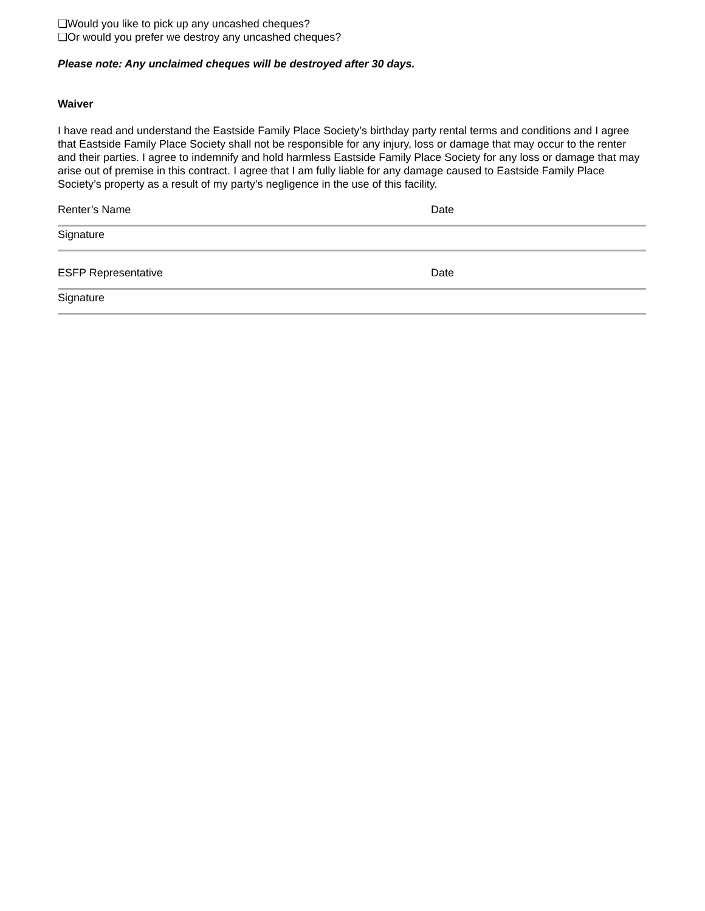❑Would you like to pick up any uncashed cheques?
❑Or would you prefer we destroy any uncashed cheques?
Please note: Any unclaimed cheques will be destroyed after 30 days.
Waiver
I have read and understand the Eastside Family Place Society’s birthday party rental terms and conditions and I agree that Eastside Family Place Society shall not be responsible for any injury, loss or damage that may occur to the renter and their parties. I agree to indemnify and hold harmless Eastside Family Place Society for any loss or damage that may arise out of premise in this contract. I agree that I am fully liable for any damage caused to Eastside Family Place Society’s property as a result of my party’s negligence in the use of this facility.
Renter’s Name Date
Signature
ESFP Representative Date
Signature